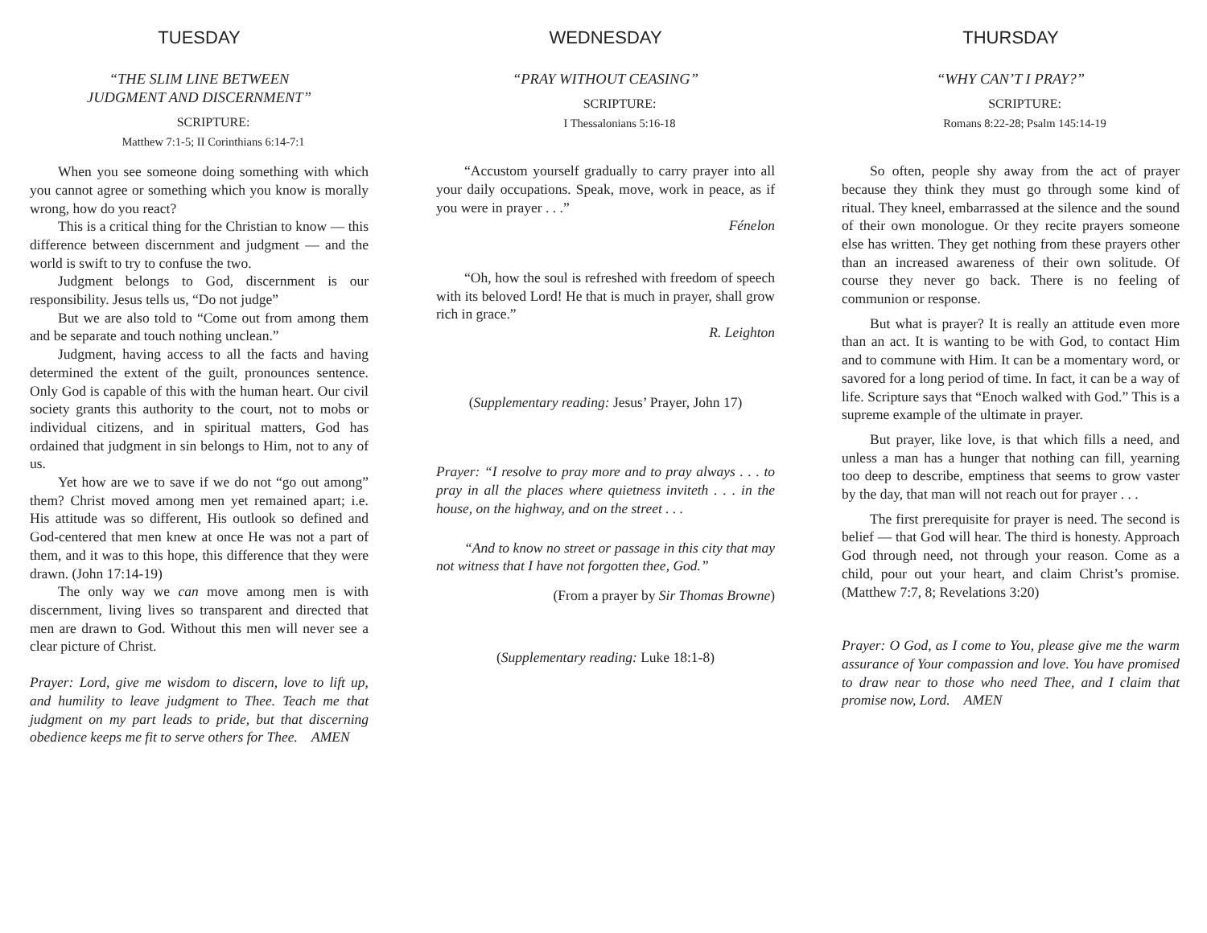TUESDAY
“THE SLIM LINE BETWEEN
JUDGMENT AND DISCERNMENT”
SCRIPTURE:
Matthew 7:1-5; II Corinthians 6:14-7:1
When you see someone doing something with which you cannot agree or something which you know is morally wrong, how do you react?
This is a critical thing for the Christian to know — this difference between discernment and judgment — and the world is swift to try to confuse the two.
Judgment belongs to God, discernment is our responsibility. Jesus tells us, “Do not judge”
But we are also told to “Come out from among them and be separate and touch nothing unclean.”
Judgment, having access to all the facts and having determined the extent of the guilt, pronounces sentence. Only God is capable of this with the human heart. Our civil society grants this authority to the court, not to mobs or individual citizens, and in spiritual matters, God has ordained that judgment in sin belongs to Him, not to any of us.
Yet how are we to save if we do not “go out among” them? Christ moved among men yet remained apart; i.e. His attitude was so different, His outlook so defined and God-centered that men knew at once He was not a part of them, and it was to this hope, this difference that they were drawn. (John 17:14-19)
The only way we can move among men is with discernment, living lives so transparent and directed that men are drawn to God. Without this men will never see a clear picture of Christ.
Prayer: Lord, give me wisdom to discern, love to lift up, and humility to leave judgment to Thee. Teach me that judgment on my part leads to pride, but that discerning obedience keeps me fit to serve others for Thee. AMEN
WEDNESDAY
“PRAY WITHOUT CEASING”
SCRIPTURE:
I Thessalonians 5:16-18
“Accustom yourself gradually to carry prayer into all your daily occupations. Speak, move, work in peace, as if you were in prayer . . .”
Fénelon
“Oh, how the soul is refreshed with freedom of speech with its beloved Lord! He that is much in prayer, shall grow rich in grace.”
R. Leighton
(Supplementary reading: Jesus’ Prayer, John 17)
Prayer: “I resolve to pray more and to pray always . . . to pray in all the places where quietness inviteth . . . in the house, on the highway, and on the street . . .
“And to know no street or passage in this city that may not witness that I have not forgotten thee, God.”
(From a prayer by Sir Thomas Browne)
(Supplementary reading: Luke 18:1-8)
THURSDAY
“WHY CAN’T I PRAY?”
SCRIPTURE:
Romans 8:22-28; Psalm 145:14-19
So often, people shy away from the act of prayer because they think they must go through some kind of ritual. They kneel, embarrassed at the silence and the sound of their own monologue. Or they recite prayers someone else has written. They get nothing from these prayers other than an increased awareness of their own solitude. Of course they never go back. There is no feeling of communion or response.
But what is prayer? It is really an attitude even more than an act. It is wanting to be with God, to contact Him and to commune with Him. It can be a momentary word, or savored for a long period of time. In fact, it can be a way of life. Scripture says that “Enoch walked with God.” This is a supreme example of the ultimate in prayer.
But prayer, like love, is that which fills a need, and unless a man has a hunger that nothing can fill, yearning too deep to describe, emptiness that seems to grow vaster by the day, that man will not reach out for prayer . . .
The first prerequisite for prayer is need. The second is belief — that God will hear. The third is honesty. Approach God through need, not through your reason. Come as a child, pour out your heart, and claim Christ’s promise. (Matthew 7:7, 8; Revelations 3:20)
Prayer: O God, as I come to You, please give me the warm assurance of Your compassion and love. You have promised to draw near to those who need Thee, and I claim that promise now, Lord. AMEN